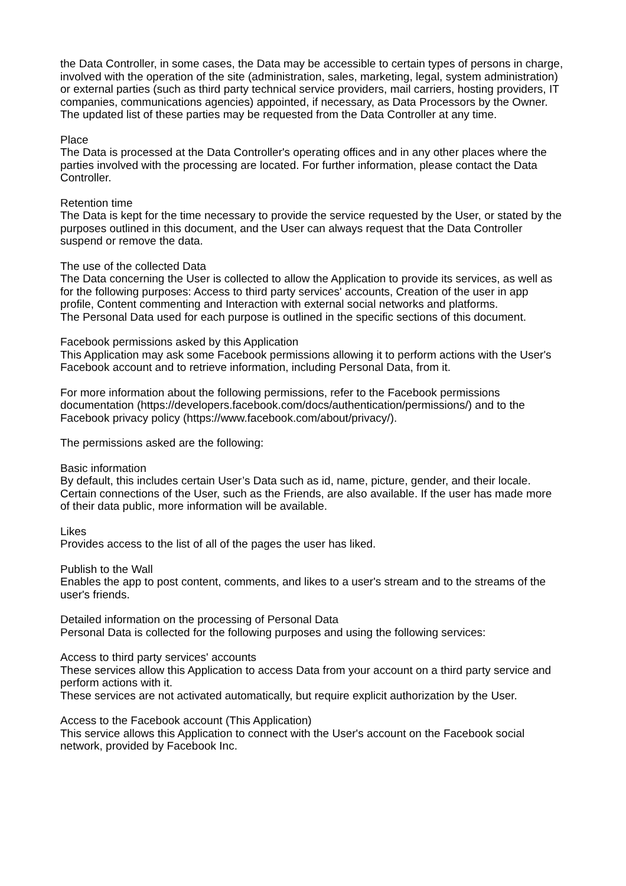the Data Controller, in some cases, the Data may be accessible to certain types of persons in charge, involved with the operation of the site (administration, sales, marketing, legal, system administration) or external parties (such as third party technical service providers, mail carriers, hosting providers, IT companies, communications agencies) appointed, if necessary, as Data Processors by the Owner. The updated list of these parties may be requested from the Data Controller at any time.
Place
The Data is processed at the Data Controller's operating offices and in any other places where the parties involved with the processing are located. For further information, please contact the Data Controller.
Retention time
The Data is kept for the time necessary to provide the service requested by the User, or stated by the purposes outlined in this document, and the User can always request that the Data Controller suspend or remove the data.
The use of the collected Data
The Data concerning the User is collected to allow the Application to provide its services, as well as for the following purposes: Access to third party services' accounts, Creation of the user in app profile, Content commenting and Interaction with external social networks and platforms.
The Personal Data used for each purpose is outlined in the specific sections of this document.
Facebook permissions asked by this Application
This Application may ask some Facebook permissions allowing it to perform actions with the User's Facebook account and to retrieve information, including Personal Data, from it.
For more information about the following permissions, refer to the Facebook permissions documentation (https://developers.facebook.com/docs/authentication/permissions/) and to the Facebook privacy policy (https://www.facebook.com/about/privacy/).
The permissions asked are the following:
Basic information
By default, this includes certain User’s Data such as id, name, picture, gender, and their locale. Certain connections of the User, such as the Friends, are also available. If the user has made more of their data public, more information will be available.
Likes
Provides access to the list of all of the pages the user has liked.
Publish to the Wall
Enables the app to post content, comments, and likes to a user's stream and to the streams of the user's friends.
Detailed information on the processing of Personal Data
Personal Data is collected for the following purposes and using the following services:
Access to third party services' accounts
These services allow this Application to access Data from your account on a third party service and perform actions with it.
These services are not activated automatically, but require explicit authorization by the User.
Access to the Facebook account (This Application)
This service allows this Application to connect with the User's account on the Facebook social network, provided by Facebook Inc.